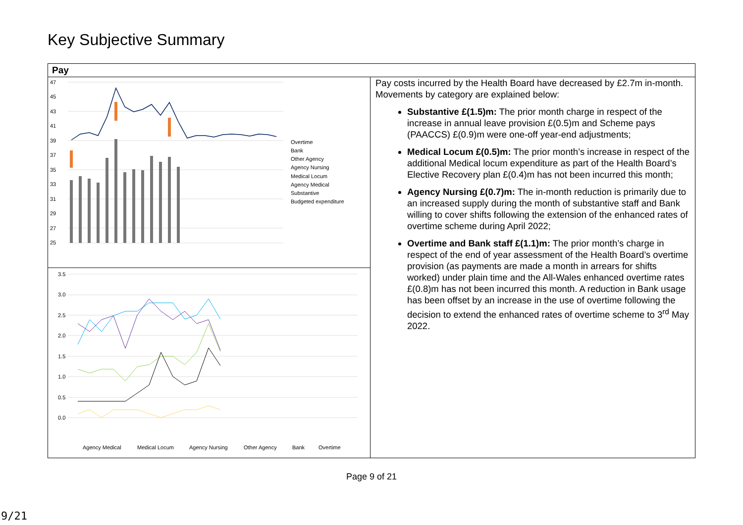Key Subjective Summary
| Pay | |
| --- | --- |
| 47 45 43 41 39 37 35 33 31 29 27 25 Overtime Bank Other Agency Agency Nursing Medical Locum Agency Medical Substantive Budgeted expenditure 3.5 3.0 2.5 2.0 1.5 1.0 0.5 0.0 Agency Medical Medical Locum Agency Nursing Other Agency Bank Overtime | Pay costs incurred by the Health Board have decreased by £2.7m in-month. Movements by category are explained below: Substantive £(1.5)m: The prior month charge in respect of the increase in annual leave provision £(0.5)m and Scheme pays (PAACCS) £(0.9)m were one-off year-end adjustments; Medical Locum £(0.5)m: The prior month’s increase in respect of the additional Medical locum expenditure as part of the Health Board’s Elective Recovery plan £(0.4)m has not been incurred this month; Agency Nursing £(0.7)m: The in-month reduction is primarily due to an increased supply during the month of substantive staff and Bank willing to cover shifts following the extension of the enhanced rates of overtime scheme during April 2022; Overtime and Bank staff £(1.1)m: The prior month’s charge in respect of the end of year assessment of the Health Board’s overtime provision (as payments are made a month in arrears for shifts worked) under plain time and the All-Wales enhanced overtime rates £(0.8)m has not been incurred this month. A reduction in Bank usage has been offset by an increase in the use of overtime following the decision to extend the enhanced rates of overtime scheme to 3<sup>rd</sup> May 2022. |
Page 9 of 21
9/21